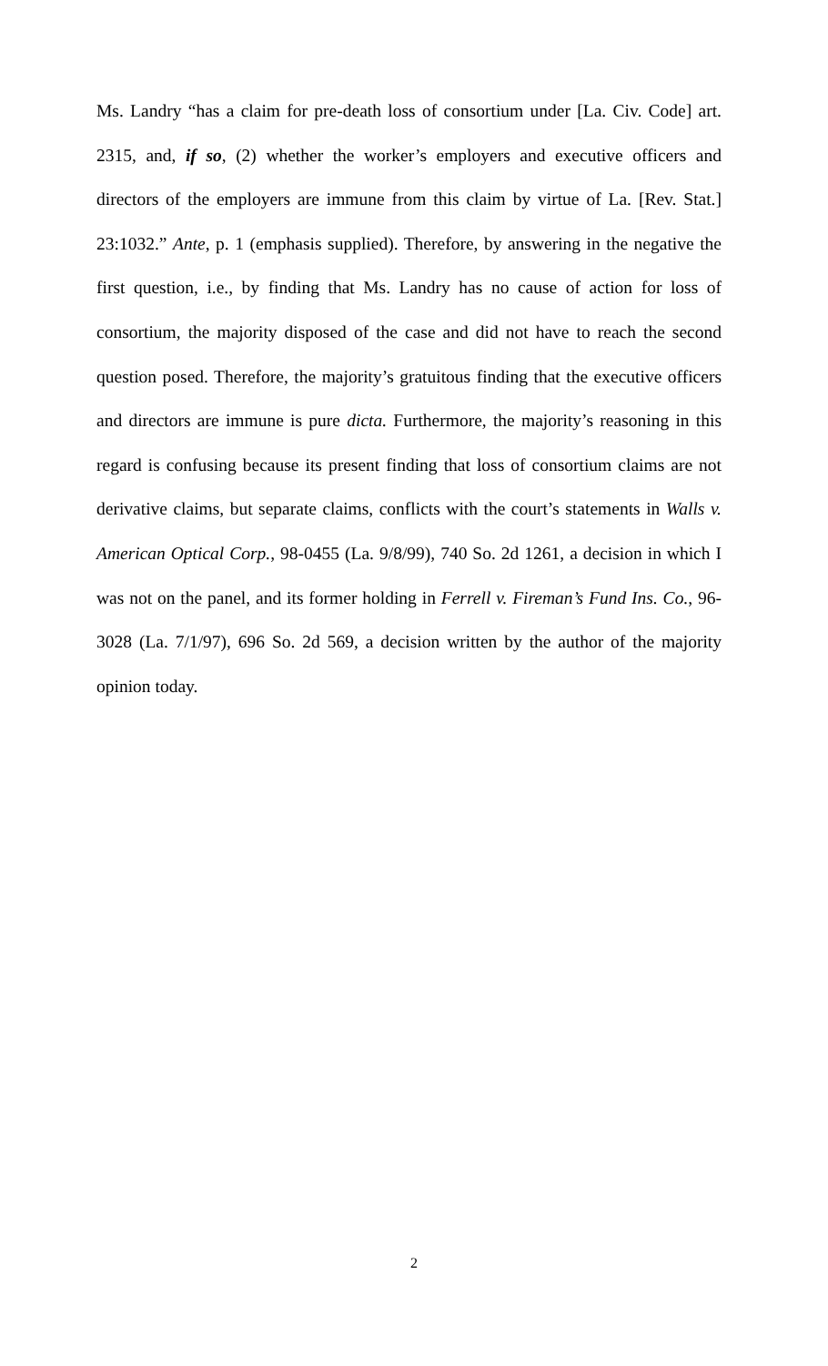Ms. Landry “has a claim for pre-death loss of consortium under [La. Civ. Code] art. 2315, and, if so, (2) whether the worker’s employers and executive officers and directors of the employers are immune from this claim by virtue of La. [Rev. Stat.] 23:1032.” Ante, p. 1 (emphasis supplied). Therefore, by answering in the negative the first question, i.e., by finding that Ms. Landry has no cause of action for loss of consortium, the majority disposed of the case and did not have to reach the second question posed. Therefore, the majority’s gratuitous finding that the executive officers and directors are immune is pure dicta. Furthermore, the majority’s reasoning in this regard is confusing because its present finding that loss of consortium claims are not derivative claims, but separate claims, conflicts with the court’s statements in Walls v. American Optical Corp., 98-0455 (La. 9/8/99), 740 So. 2d 1261, a decision in which I was not on the panel, and its former holding in Ferrell v. Fireman’s Fund Ins. Co., 96-3028 (La. 7/1/97), 696 So. 2d 569, a decision written by the author of the majority opinion today.
2